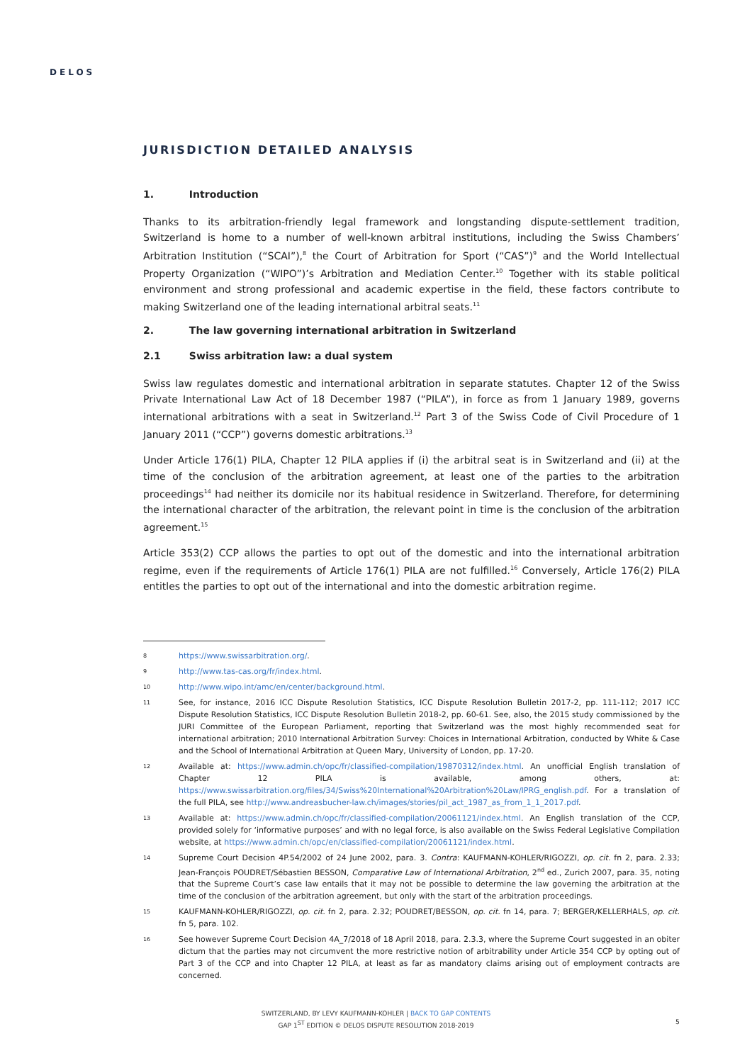DELOS
JURISDICTION DETAILED ANALYSIS
1. Introduction
Thanks to its arbitration-friendly legal framework and longstanding dispute-settlement tradition, Switzerland is home to a number of well-known arbitral institutions, including the Swiss Chambers’ Arbitration Institution (“SCAI”),<sup>8</sup> the Court of Arbitration for Sport (“CAS”)<sup>9</sup> and the World Intellectual Property Organization (“WIPO”)’s Arbitration and Mediation Center.<sup>10</sup> Together with its stable political environment and strong professional and academic expertise in the field, these factors contribute to making Switzerland one of the leading international arbitral seats.<sup>11</sup>
2. The law governing international arbitration in Switzerland
2.1 Swiss arbitration law: a dual system
Swiss law regulates domestic and international arbitration in separate statutes. Chapter 12 of the Swiss Private International Law Act of 18 December 1987 (“PILA”), in force as from 1 January 1989, governs international arbitrations with a seat in Switzerland.<sup>12</sup> Part 3 of the Swiss Code of Civil Procedure of 1 January 2011 (“CCP”) governs domestic arbitrations.<sup>13</sup>
Under Article 176(1) PILA, Chapter 12 PILA applies if (i) the arbitral seat is in Switzerland and (ii) at the time of the conclusion of the arbitration agreement, at least one of the parties to the arbitration proceedings<sup>14</sup> had neither its domicile nor its habitual residence in Switzerland. Therefore, for determining the international character of the arbitration, the relevant point in time is the conclusion of the arbitration agreement.<sup>15</sup>
Article 353(2) CCP allows the parties to opt out of the domestic and into the international arbitration regime, even if the requirements of Article 176(1) PILA are not fulfilled.<sup>16</sup> Conversely, Article 176(2) PILA entitles the parties to opt out of the international and into the domestic arbitration regime.
8
https://www.swissarbitration.org/.
9
http://www.tas-cas.org/fr/index.html.
10
http://www.wipo.int/amc/en/center/background.html.
11
See, for instance, 2016 ICC Dispute Resolution Statistics, ICC Dispute Resolution Bulletin 2017-2, pp. 111-112; 2017 ICC Dispute Resolution Statistics, ICC Dispute Resolution Bulletin 2018-2, pp. 60-61. See, also, the 2015 study commissioned by the JURI Committee of the European Parliament, reporting that Switzerland was the most highly recommended seat for international arbitration; 2010 International Arbitration Survey: Choices in International Arbitration, conducted by White & Case and the School of International Arbitration at Queen Mary, University of London, pp. 17-20.
12
Available at: https://www.admin.ch/opc/fr/classified-compilation/19870312/index.html. An unofficial English translation of Chapter 12 PILA is available, among others, at: https://www.swissarbitration.org/files/34/Swiss%20International%20Arbitration%20Law/IPRG_english.pdf. For a translation of the full PILA, see http://www.andreasbucher-law.ch/images/stories/pil_act_1987_as_from_1_1_2017.pdf.
13
Available at: https://www.admin.ch/opc/fr/classified-compilation/20061121/index.html. An English translation of the CCP, provided solely for ‘informative purposes’ and with no legal force, is also available on the Swiss Federal Legislative Compilation website, at https://www.admin.ch/opc/en/classified-compilation/20061121/index.html.
14
Supreme Court Decision 4P.54/2002 of 24 June 2002, para. 3. Contra: KAUFMANN-KOHLER/RIGOZZI, op. cit. fn 2, para. 2.33; Jean-François POUDRET/Sébastien BESSON, Comparative Law of International Arbitration, 2<sup>nd</sup> ed., Zurich 2007, para. 35, noting that the Supreme Court’s case law entails that it may not be possible to determine the law governing the arbitration at the time of the conclusion of the arbitration agreement, but only with the start of the arbitration proceedings.
15
KAUFMANN-KOHLER/RIGOZZI, op. cit. fn 2, para. 2.32; POUDRET/BESSON, op. cit. fn 14, para. 7; BERGER/KELLERHALS, op. cit. fn 5, para. 102.
16
See however Supreme Court Decision 4A_7/2018 of 18 April 2018, para. 2.3.3, where the Supreme Court suggested in an obiter dictum that the parties may not circumvent the more restrictive notion of arbitrability under Article 354 CCP by opting out of Part 3 of the CCP and into Chapter 12 PILA, at least as far as mandatory claims arising out of employment contracts are concerned.
SWITZERLAND, BY LEVY KAUFMANN-KOHLER | BACK TO GAP CONTENTS
GAP 1<sup>ST</sup> EDITION © DELOS DISPUTE RESOLUTION 2018-2019
5